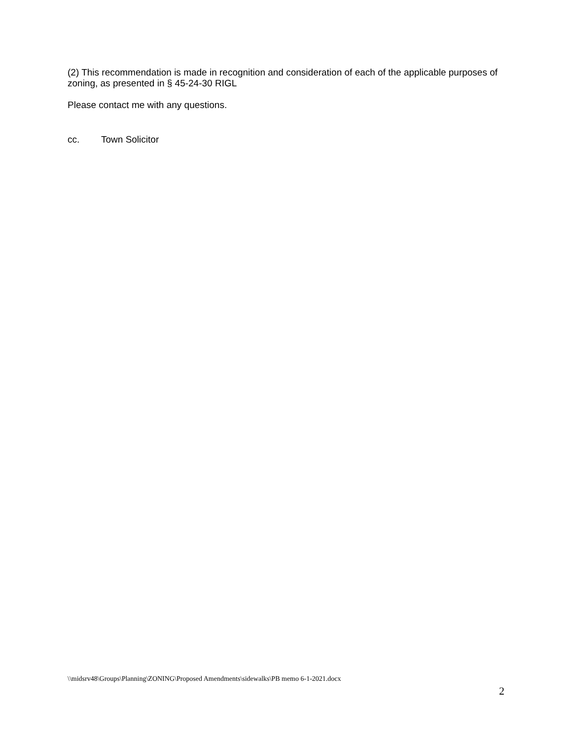(2) This recommendation is made in recognition and consideration of each of the applicable purposes of zoning, as presented in § 45-24-30 RIGL
Please contact me with any questions.
cc. Town Solicitor
\\midsrv48\Groups\Planning\ZONING\Proposed Amendments\sidewalks\PB memo 6-1-2021.docx
2